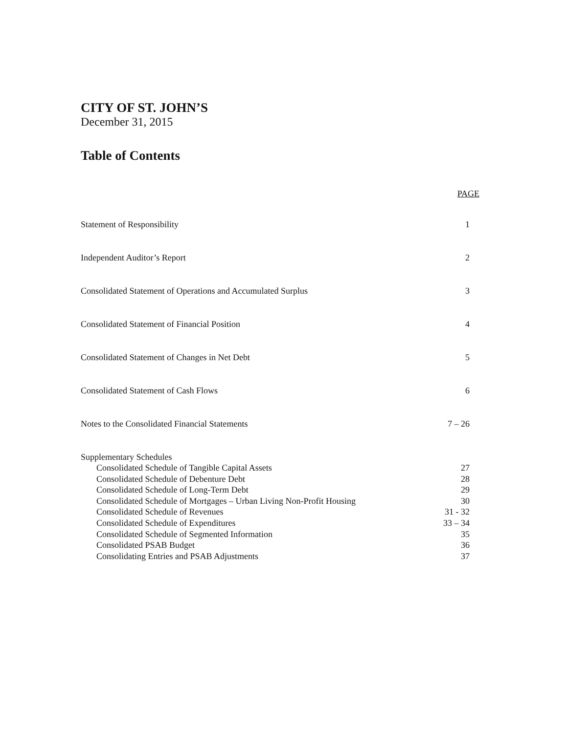CITY OF ST. JOHN’S
December 31, 2015
Table of Contents
PAGE
Statement of Responsibility 1
Independent Auditor’s Report 2
Consolidated Statement of Operations and Accumulated Surplus 3
Consolidated Statement of Financial Position 4
Consolidated Statement of Changes in Net Debt 5
Consolidated Statement of Cash Flows 6
Notes to the Consolidated Financial Statements 7 – 26
Supplementary Schedules
Consolidated Schedule of Tangible Capital Assets 27
Consolidated Schedule of Debenture Debt 28
Consolidated Schedule of Long-Term Debt 29
Consolidated Schedule of Mortgages – Urban Living Non-Profit Housing 30
Consolidated Schedule of Revenues 31 - 32
Consolidated Schedule of Expenditures 33 – 34
Consolidated Schedule of Segmented Information 35
Consolidated PSAB Budget 36
Consolidating Entries and PSAB Adjustments 37